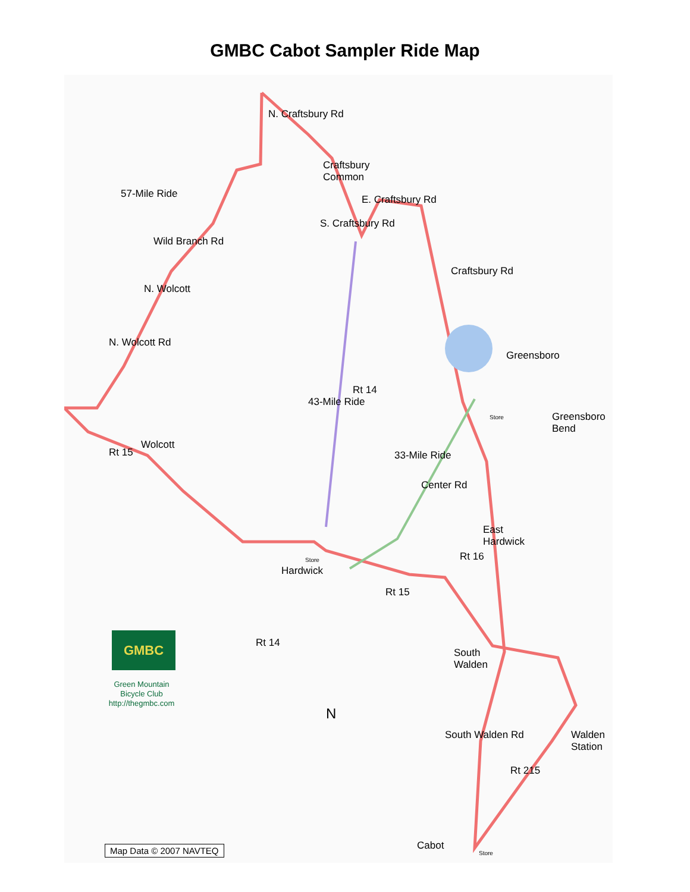GMBC Cabot Sampler Ride Map
Craftsbury
Common
N. Craftsbury Rd
E. Craftsbury Rd 57-Mile Ride
Wild Branch Rd
S. Craftsbury Rd
N. Wolcott
Craftsbury Rd
N. Wolcott Rd
Greensboro
43-Mile Ride
Rt 14
Greensboro
Bend
Store
Wolcott
Rt 15 33-Mile Ride
Center Rd
East
Hardwick
Rt 16 Store
Hardwick
Rt 15
Rt 14
South
Walden
N
Walden
Station
South Walden Rd
Rt 215
Cabot
Store
GMBC
Green Mountain
Bicycle Club
http://thegmbc.com
Map Data © 2007 NAVTEQ